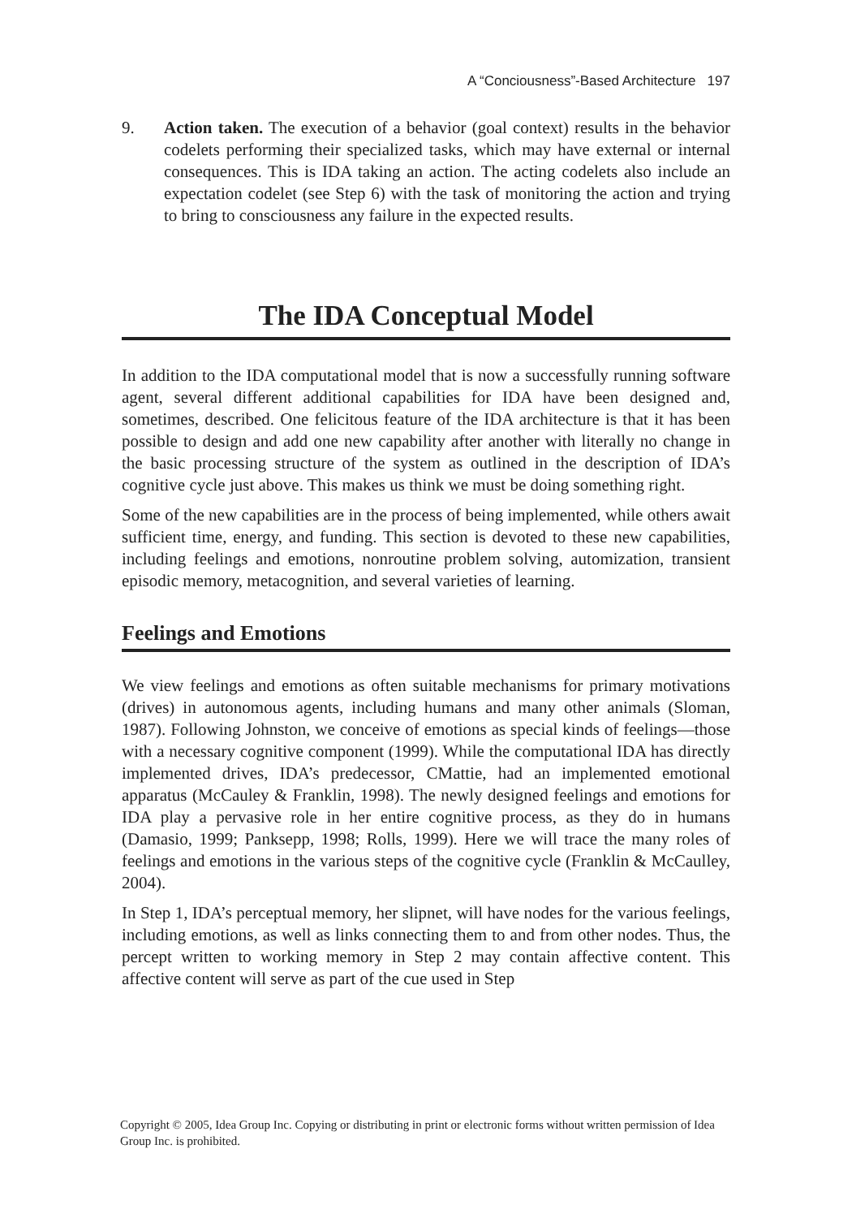A “Conciousness”-Based Architecture 197
9. Action taken. The execution of a behavior (goal context) results in the behavior codelets performing their specialized tasks, which may have external or internal consequences. This is IDA taking an action. The acting codelets also include an expectation codelet (see Step 6) with the task of monitoring the action and trying to bring to consciousness any failure in the expected results.
The IDA Conceptual Model
In addition to the IDA computational model that is now a successfully running software agent, several different additional capabilities for IDA have been designed and, sometimes, described. One felicitous feature of the IDA architecture is that it has been possible to design and add one new capability after another with literally no change in the basic processing structure of the system as outlined in the description of IDA’s cognitive cycle just above. This makes us think we must be doing something right.
Some of the new capabilities are in the process of being implemented, while others await sufficient time, energy, and funding. This section is devoted to these new capabilities, including feelings and emotions, nonroutine problem solving, automization, transient episodic memory, metacognition, and several varieties of learning.
Feelings and Emotions
We view feelings and emotions as often suitable mechanisms for primary motivations (drives) in autonomous agents, including humans and many other animals (Sloman, 1987). Following Johnston, we conceive of emotions as special kinds of feelings—those with a necessary cognitive component (1999). While the computational IDA has directly implemented drives, IDA’s predecessor, CMattie, had an implemented emotional apparatus (McCauley & Franklin, 1998). The newly designed feelings and emotions for IDA play a pervasive role in her entire cognitive process, as they do in humans (Damasio, 1999; Panksepp, 1998; Rolls, 1999). Here we will trace the many roles of feelings and emotions in the various steps of the cognitive cycle (Franklin & McCaulley, 2004).
In Step 1, IDA’s perceptual memory, her slipnet, will have nodes for the various feelings, including emotions, as well as links connecting them to and from other nodes. Thus, the percept written to working memory in Step 2 may contain affective content. This affective content will serve as part of the cue used in Step
Copyright © 2005, Idea Group Inc. Copying or distributing in print or electronic forms without written permission of Idea Group Inc. is prohibited.